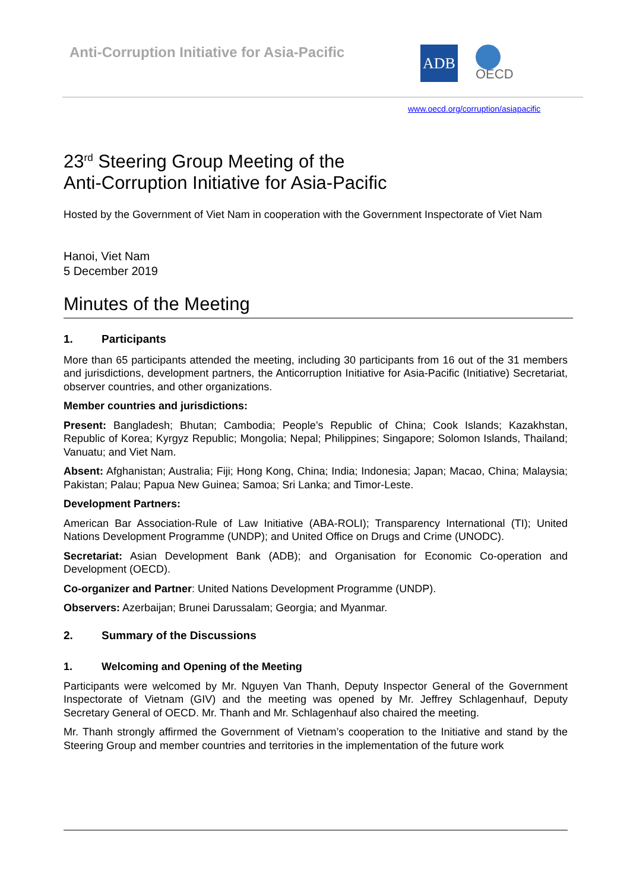Anti-Corruption Initiative for Asia-Pacific
ADB
OECD
www.oecd.org/corruption/asiapacific
23<sup>rd</sup> Steering Group Meeting of the
Anti-Corruption Initiative for Asia-Pacific
Hosted by the Government of Viet Nam in cooperation with the Government Inspectorate of Viet Nam
Hanoi, Viet Nam
5 December 2019
Minutes of the Meeting
1. Participants
More than 65 participants attended the meeting, including 30 participants from 16 out of the 31 members and jurisdictions, development partners, the Anticorruption Initiative for Asia-Pacific (Initiative) Secretariat, observer countries, and other organizations.
Member countries and jurisdictions:
Present: Bangladesh; Bhutan; Cambodia; People’s Republic of China; Cook Islands; Kazakhstan, Republic of Korea; Kyrgyz Republic; Mongolia; Nepal; Philippines; Singapore; Solomon Islands, Thailand; Vanuatu; and Viet Nam.
Absent: Afghanistan; Australia; Fiji; Hong Kong, China; India; Indonesia; Japan; Macao, China; Malaysia; Pakistan; Palau; Papua New Guinea; Samoa; Sri Lanka; and Timor-Leste.
Development Partners:
American Bar Association-Rule of Law Initiative (ABA-ROLI); Transparency International (TI); United Nations Development Programme (UNDP); and United Office on Drugs and Crime (UNODC).
Secretariat: Asian Development Bank (ADB); and Organisation for Economic Co-operation and Development (OECD).
Co-organizer and Partner: United Nations Development Programme (UNDP).
Observers: Azerbaijan; Brunei Darussalam; Georgia; and Myanmar.
2. Summary of the Discussions
1. Welcoming and Opening of the Meeting
Participants were welcomed by Mr. Nguyen Van Thanh, Deputy Inspector General of the Government Inspectorate of Vietnam (GIV) and the meeting was opened by Mr. Jeffrey Schlagenhauf, Deputy Secretary General of OECD. Mr. Thanh and Mr. Schlagenhauf also chaired the meeting.
Mr. Thanh strongly affirmed the Government of Vietnam’s cooperation to the Initiative and stand by the Steering Group and member countries and territories in the implementation of the future work